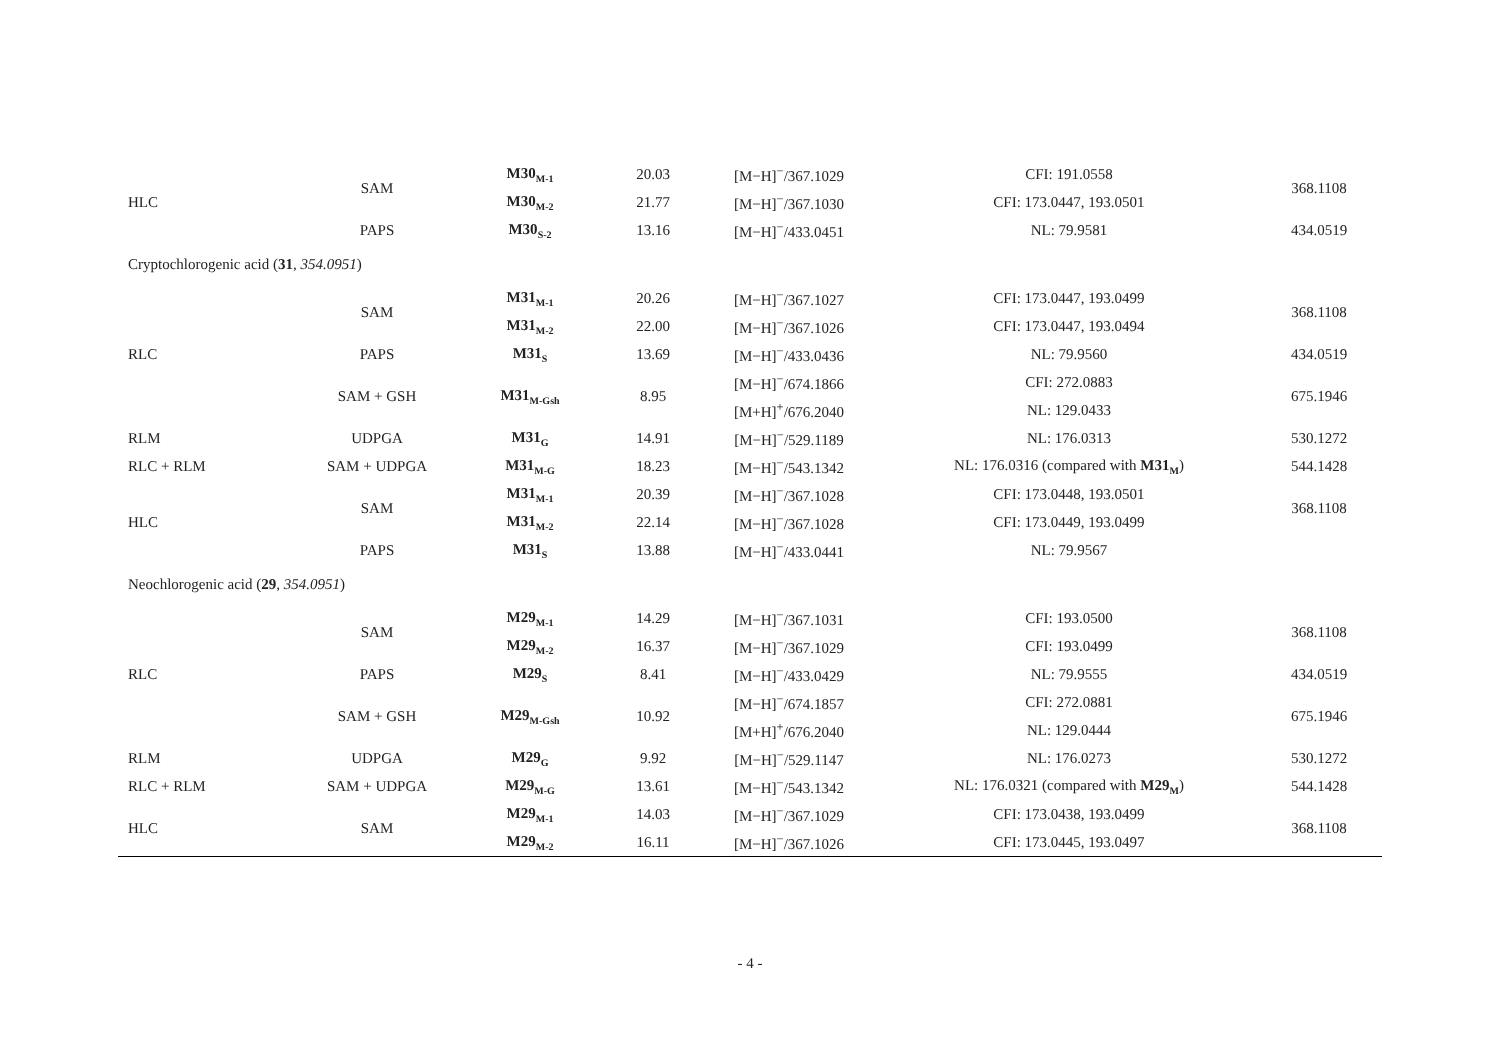| HLC | SAM | M30<sub>M-1</sub> | 20.03 | [M−H]<sup>−</sup>/367.1029 | CFI: 191.0558 | 368.1108 |
| | | M30<sub>M-2</sub> | 21.77 | [M−H]<sup>−</sup>/367.1030 | CFI: 173.0447, 193.0501 | |
| | PAPS | M30<sub>S-2</sub> | 13.16 | [M−H]<sup>−</sup>/433.0451 | NL: 79.9581 | 434.0519 |
| Cryptochlorogenic acid ( 31 , 354.0951 ) | | | | | | |
| RLC | SAM | M31<sub>M-1</sub> | 20.26 | [M−H]<sup>−</sup>/367.1027 | CFI: 173.0447, 193.0499 | 368.1108 |
| | | M31<sub>M-2</sub> | 22.00 | [M−H]<sup>−</sup>/367.1026 | CFI: 173.0447, 193.0494 | |
| | PAPS | M31<sub>S</sub> | 13.69 | [M−H]<sup>−</sup>/433.0436 | NL: 79.9560 | 434.0519 |
| | SAM + GSH | M31<sub>M-Gsh</sub> | 8.95 | [M−H]<sup>−</sup>/674.1866 | CFI: 272.0883 | 675.1946 |
| | | | | [M+H]<sup>+</sup>/676.2040 | NL: 129.0433 | |
| RLM | UDPGA | M31<sub>G</sub> | 14.91 | [M−H]<sup>−</sup>/529.1189 | NL: 176.0313 | 530.1272 |
| RLC + RLM | SAM + UDPGA | M31<sub>M-G</sub> | 18.23 | [M−H]<sup>−</sup>/543.1342 | NL: 176.0316 (compared with M31<sub>M</sub> ) | 544.1428 |
| HLC | SAM | M31<sub>M-1</sub> | 20.39 | [M−H]<sup>−</sup>/367.1028 | CFI: 173.0448, 193.0501 | 368.1108 |
| | | M31<sub>M-2</sub> | 22.14 | [M−H]<sup>−</sup>/367.1028 | CFI: 173.0449, 193.0499 | |
| | PAPS | M31<sub>S</sub> | 13.88 | [M−H]<sup>−</sup>/433.0441 | NL: 79.9567 | |
| Neochlorogenic acid ( 29 , 354.0951 ) | | | | | | |
| RLC | SAM | M29<sub>M-1</sub> | 14.29 | [M−H]<sup>−</sup>/367.1031 | CFI: 193.0500 | 368.1108 |
| | | M29<sub>M-2</sub> | 16.37 | [M−H]<sup>−</sup>/367.1029 | CFI: 193.0499 | |
| | PAPS | M29<sub>S</sub> | 8.41 | [M−H]<sup>−</sup>/433.0429 | NL: 79.9555 | 434.0519 |
| | SAM + GSH | M29<sub>M-Gsh</sub> | 10.92 | [M−H]<sup>−</sup>/674.1857 | CFI: 272.0881 | 675.1946 |
| | | | | [M+H]<sup>+</sup>/676.2040 | NL: 129.0444 | |
| RLM | UDPGA | M29<sub>G</sub> | 9.92 | [M−H]<sup>−</sup>/529.1147 | NL: 176.0273 | 530.1272 |
| RLC + RLM | SAM + UDPGA | M29<sub>M-G</sub> | 13.61 | [M−H]<sup>−</sup>/543.1342 | NL: 176.0321 (compared with M29<sub>M</sub> ) | 544.1428 |
| HLC | SAM | M29<sub>M-1</sub> | 14.03 | [M−H]<sup>−</sup>/367.1029 | CFI: 173.0438, 193.0499 | 368.1108 |
| | | M29<sub>M-2</sub> | 16.11 | [M−H]<sup>−</sup>/367.1026 | CFI: 173.0445, 193.0497 | |
- 4 -